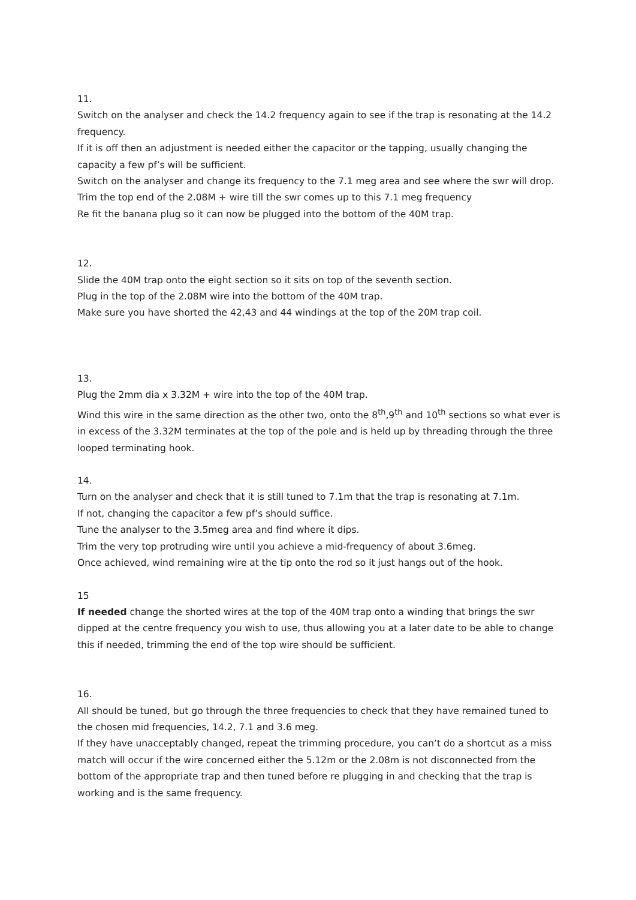11.
Switch on the analyser and check the 14.2 frequency again to see if the trap is resonating at the 14.2 frequency.
If it is off then an adjustment is needed either the capacitor or the tapping, usually changing the capacity a few pf’s will be sufficient.
Switch on the analyser and change its frequency to the 7.1 meg area and see where the swr will drop.
Trim the top end of the 2.08M + wire till the swr comes up to this 7.1 meg frequency
Re fit the banana plug so it can now be plugged into the bottom of the 40M trap.
12.
Slide the 40M trap onto the eight section so it sits on top of the seventh section.
Plug in the top of the 2.08M wire into the bottom of the 40M trap.
Make sure you have shorted the 42,43 and 44 windings at the top of the 20M trap coil.
13.
Plug the 2mm dia x 3.32M + wire into the top of the 40M trap.
Wind this wire in the same direction as the other two, onto the 8<sup>th</sup>,9<sup>th</sup> and 10<sup>th</sup> sections so what ever is in excess of the 3.32M terminates at the top of the pole and is held up by threading through the three looped terminating hook.
14.
Turn on the analyser and check that it is still tuned to 7.1m that the trap is resonating at 7.1m.
If not, changing the capacitor a few pf’s should suffice.
Tune the analyser to the 3.5meg area and find where it dips.
Trim the very top protruding wire until you achieve a mid-frequency of about 3.6meg.
Once achieved, wind remaining wire at the tip onto the rod so it just hangs out of the hook.
15
If needed change the shorted wires at the top of the 40M trap onto a winding that brings the swr dipped at the centre frequency you wish to use, thus allowing you at a later date to be able to change this if needed, trimming the end of the top wire should be sufficient.
16.
All should be tuned, but go through the three frequencies to check that they have remained tuned to the chosen mid frequencies, 14.2, 7.1 and 3.6 meg.
If they have unacceptably changed, repeat the trimming procedure, you can’t do a shortcut as a miss match will occur if the wire concerned either the 5.12m or the 2.08m is not disconnected from the bottom of the appropriate trap and then tuned before re plugging in and checking that the trap is working and is the same frequency.